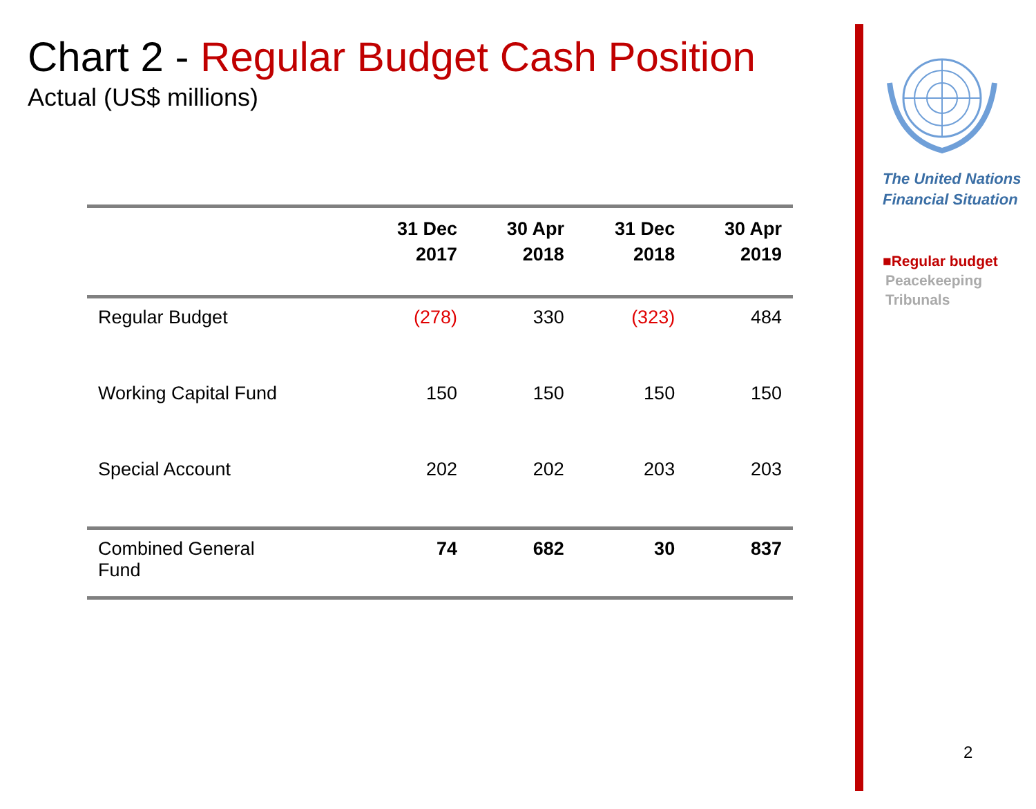Chart 2 - Regular Budget Cash Position
Actual (US$ millions)
| | 31 Dec 2017 | 30 Apr 2018 | 31 Dec 2018 | 30 Apr 2019 |
| --- | --- | --- | --- | --- |
| Regular Budget | (278) | 330 | (323) | 484 |
| Working Capital Fund | 150 | 150 | 150 | 150 |
| Special Account | 202 | 202 | 203 | 203 |
| Combined General Fund | 74 | 682 | 30 | 837 |
The United Nations
Financial Situation
■Regular budget
Peacekeeping
Tribunals
2